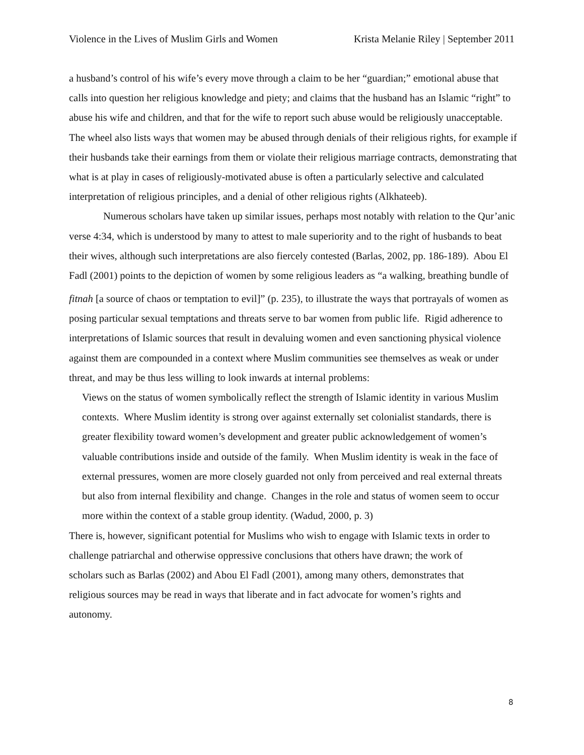Violence in the Lives of Muslim Girls and Women Krista Melanie Riley | September 2011
a husband’s control of his wife’s every move through a claim to be her “guardian;” emotional abuse that calls into question her religious knowledge and piety; and claims that the husband has an Islamic “right” to abuse his wife and children, and that for the wife to report such abuse would be religiously unacceptable. The wheel also lists ways that women may be abused through denials of their religious rights, for example if their husbands take their earnings from them or violate their religious marriage contracts, demonstrating that what is at play in cases of religiously-motivated abuse is often a particularly selective and calculated interpretation of religious principles, and a denial of other religious rights (Alkhateeb).
Numerous scholars have taken up similar issues, perhaps most notably with relation to the Qur’anic verse 4:34, which is understood by many to attest to male superiority and to the right of husbands to beat their wives, although such interpretations are also fiercely contested (Barlas, 2002, pp. 186-189). Abou El Fadl (2001) points to the depiction of women by some religious leaders as “a walking, breathing bundle of fitnah [a source of chaos or temptation to evil]” (p. 235), to illustrate the ways that portrayals of women as posing particular sexual temptations and threats serve to bar women from public life. Rigid adherence to interpretations of Islamic sources that result in devaluing women and even sanctioning physical violence against them are compounded in a context where Muslim communities see themselves as weak or under threat, and may be thus less willing to look inwards at internal problems:
Views on the status of women symbolically reflect the strength of Islamic identity in various Muslim contexts. Where Muslim identity is strong over against externally set colonialist standards, there is greater flexibility toward women’s development and greater public acknowledgement of women’s valuable contributions inside and outside of the family. When Muslim identity is weak in the face of external pressures, women are more closely guarded not only from perceived and real external threats but also from internal flexibility and change. Changes in the role and status of women seem to occur more within the context of a stable group identity. (Wadud, 2000, p. 3)
There is, however, significant potential for Muslims who wish to engage with Islamic texts in order to challenge patriarchal and otherwise oppressive conclusions that others have drawn; the work of scholars such as Barlas (2002) and Abou El Fadl (2001), among many others, demonstrates that religious sources may be read in ways that liberate and in fact advocate for women’s rights and autonomy.
8